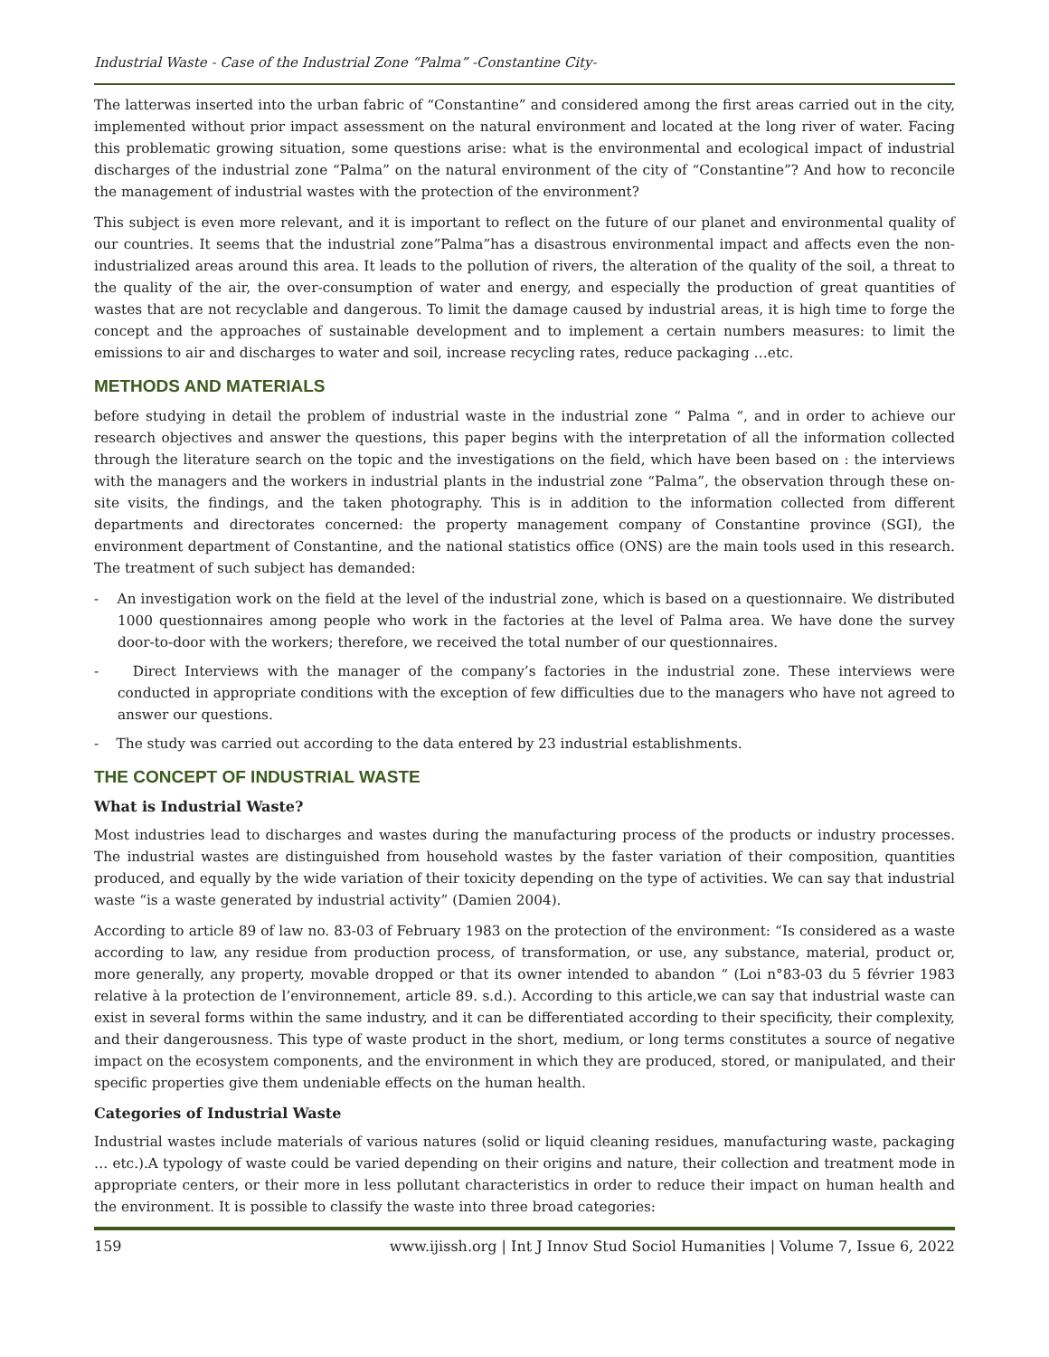Industrial Waste - Case of the Industrial Zone “Palma” -Constantine City-
The latterwas inserted into the urban fabric of “Constantine” and considered among the first areas carried out in the city, implemented without prior impact assessment on the natural environment and located at the long river of water. Facing this problematic growing situation, some questions arise: what is the environmental and ecological impact of industrial discharges of the industrial zone “Palma” on the natural environment of the city of “Constantine”? And how to reconcile the management of industrial wastes with the protection of the environment?
This subject is even more relevant, and it is important to reflect on the future of our planet and environmental quality of our countries. It seems that the industrial zone”Palma”has a disastrous environmental impact and affects even the non-industrialized areas around this area. It leads to the pollution of rivers, the alteration of the quality of the soil, a threat to the quality of the air, the over-consumption of water and energy, and especially the production of great quantities of wastes that are not recyclable and dangerous. To limit the damage caused by industrial areas, it is high time to forge the concept and the approaches of sustainable development and to implement a certain numbers measures: to limit the emissions to air and discharges to water and soil, increase recycling rates, reduce packaging …etc.
METHODS AND MATERIALS
before studying in detail the problem of industrial waste in the industrial zone “ Palma “, and in order to achieve our research objectives and answer the questions, this paper begins with the interpretation of all the information collected through the literature search on the topic and the investigations on the field, which have been based on : the interviews with the managers and the workers in industrial plants in the industrial zone “Palma”, the observation through these on-site visits, the findings, and the taken photography. This is in addition to the information collected from different departments and directorates concerned: the property management company of Constantine province (SGI), the environment department of Constantine, and the national statistics office (ONS) are the main tools used in this research. The treatment of such subject has demanded:
- An investigation work on the field at the level of the industrial zone, which is based on a questionnaire. We distributed 1000 questionnaires among people who work in the factories at the level of Palma area. We have done the survey door-to-door with the workers; therefore, we received the total number of our questionnaires.
- Direct Interviews with the manager of the company’s factories in the industrial zone. These interviews were conducted in appropriate conditions with the exception of few difficulties due to the managers who have not agreed to answer our questions.
- The study was carried out according to the data entered by 23 industrial establishments.
THE CONCEPT OF INDUSTRIAL WASTE
What is Industrial Waste?
Most industries lead to discharges and wastes during the manufacturing process of the products or industry processes. The industrial wastes are distinguished from household wastes by the faster variation of their composition, quantities produced, and equally by the wide variation of their toxicity depending on the type of activities. We can say that industrial waste “is a waste generated by industrial activity” (Damien 2004).
According to article 89 of law no. 83-03 of February 1983 on the protection of the environment: “Is considered as a waste according to law, any residue from production process, of transformation, or use, any substance, material, product or, more generally, any property, movable dropped or that its owner intended to abandon “ (Loi n°83-03 du 5 février 1983 relative à la protection de l’environnement, article 89. s.d.). According to this article,we can say that industrial waste can exist in several forms within the same industry, and it can be differentiated according to their specificity, their complexity, and their dangerousness. This type of waste product in the short, medium, or long terms constitutes a source of negative impact on the ecosystem components, and the environment in which they are produced, stored, or manipulated, and their specific properties give them undeniable effects on the human health.
Categories of Industrial Waste
Industrial wastes include materials of various natures (solid or liquid cleaning residues, manufacturing waste, packaging … etc.).A typology of waste could be varied depending on their origins and nature, their collection and treatment mode in appropriate centers, or their more in less pollutant characteristics in order to reduce their impact on human health and the environment. It is possible to classify the waste into three broad categories:
159 www.ijissh.org | Int J Innov Stud Sociol Humanities | Volume 7, Issue 6, 2022